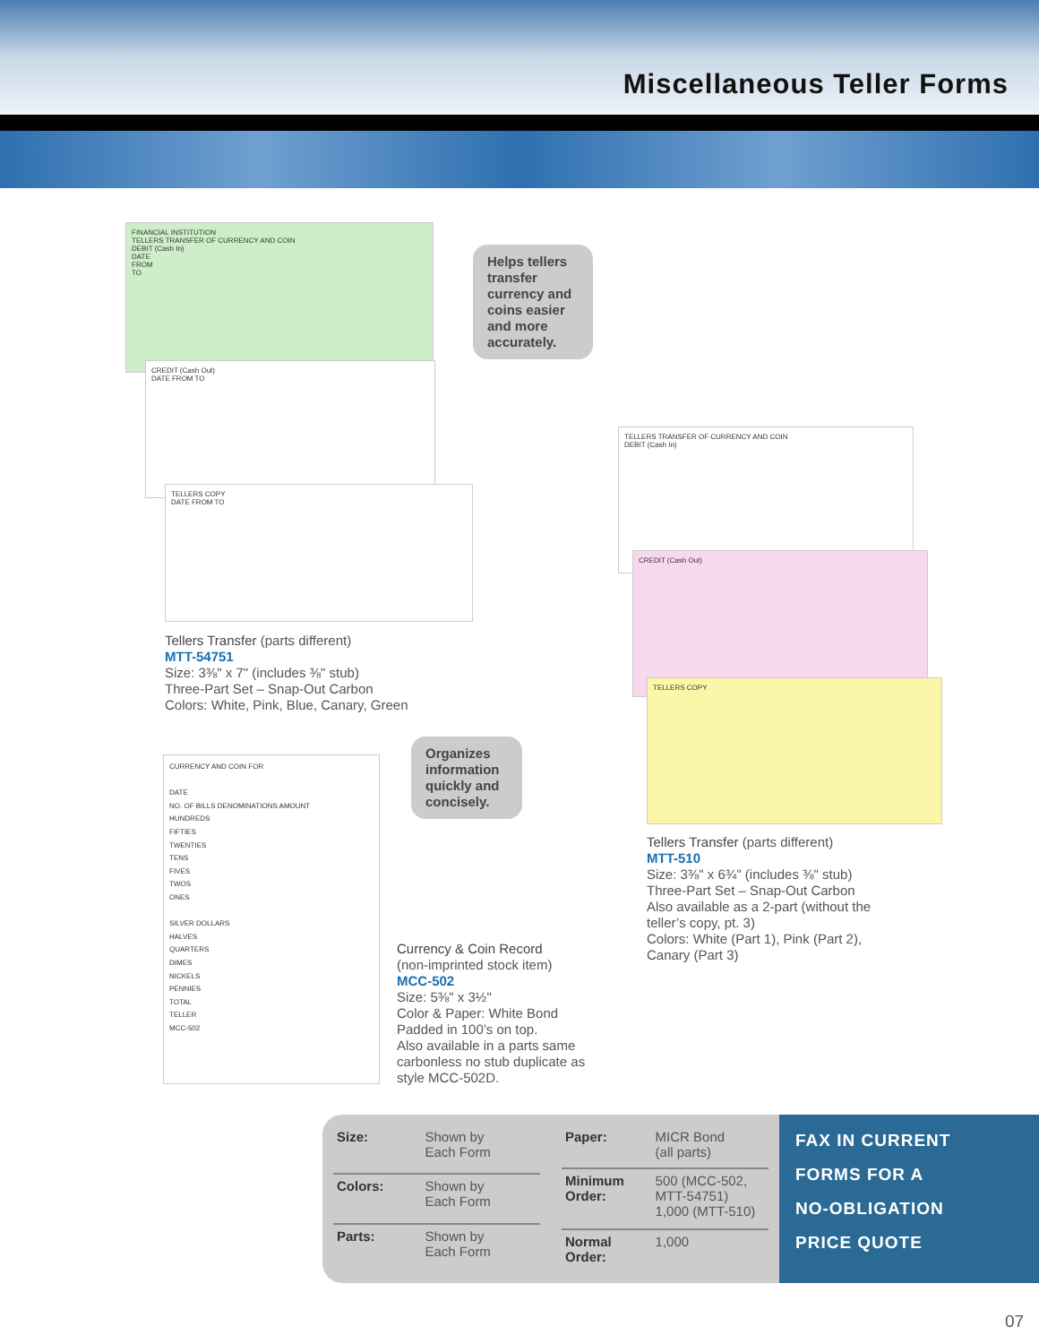Miscellaneous Teller Forms
FINANCIAL INSTITUTION
TELLERS TRANSFER OF CURRENCY AND COIN
DEBIT (Cash In)
DATE
FROM
TO
CREDIT (Cash Out)
DATE FROM TO
TELLERS COPY
DATE FROM TO
Helps tellers transfer currency and coins easier and more accurately.
Tellers Transfer (parts different)
MTT-54751
Size: 3⅜" x 7" (includes ⅜" stub)
Three-Part Set – Snap-Out Carbon
Colors: White, Pink, Blue, Canary, Green
TELLERS TRANSFER OF CURRENCY AND COIN
DEBIT (Cash In)
CREDIT (Cash Out)
TELLERS COPY
Tellers Transfer (parts different)
MTT-510
Size: 3⅜" x 6¾" (includes ⅜" stub)
Three-Part Set – Snap-Out Carbon
Also available as a 2-part (without the
teller’s copy, pt. 3)
Colors: White (Part 1), Pink (Part 2),
Canary (Part 3)
CURRENCY AND COIN FOR
DATE
NO. OF BILLS DENOMINATIONS AMOUNT
HUNDREDS
FIFTIES
TWENTIES
TENS
FIVES
TWOS
ONES
SILVER DOLLARS
HALVES
QUARTERS
DIMES
NICKELS
PENNIES
TOTAL
TELLER
MCC-502
Organizes information quickly and concisely.
Currency & Coin Record
(non-imprinted stock item)
MCC-502
Size: 5⅜" x 3½"
Color & Paper: White Bond
Padded in 100’s on top.
Also available in a parts same
carbonless no stub duplicate as
style MCC-502D.
| Size: | Shown by Each Form |
| Colors: | Shown by Each Form |
| Parts: | Shown by Each Form |
| Paper: | MICR Bond (all parts) |
| Minimum Order: | 500 (MCC-502, MTT-54751) 1,000 (MTT-510) |
| Normal Order: | 1,000 |
FAX IN CURRENT
FORMS FOR A
NO-OBLIGATION
PRICE QUOTE
07